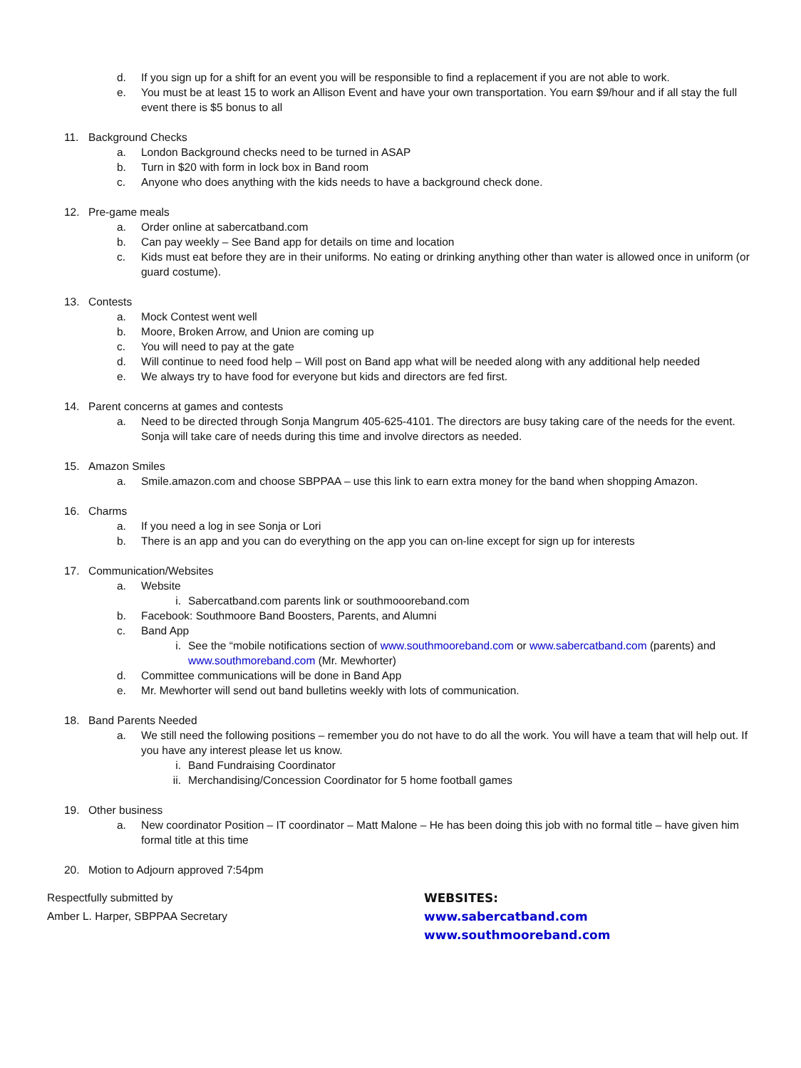d. If you sign up for a shift for an event you will be responsible to find a replacement if you are not able to work.
e. You must be at least 15 to work an Allison Event and have your own transportation. You earn $9/hour and if all stay the full event there is $5 bonus to all
11. Background Checks
a. London Background checks need to be turned in ASAP
b. Turn in $20 with form in lock box in Band room
c. Anyone who does anything with the kids needs to have a background check done.
12. Pre-game meals
a. Order online at sabercatband.com
b. Can pay weekly – See Band app for details on time and location
c. Kids must eat before they are in their uniforms. No eating or drinking anything other than water is allowed once in uniform (or guard costume).
13. Contests
a. Mock Contest went well
b. Moore, Broken Arrow, and Union are coming up
c. You will need to pay at the gate
d. Will continue to need food help – Will post on Band app what will be needed along with any additional help needed
e. We always try to have food for everyone but kids and directors are fed first.
14. Parent concerns at games and contests
a. Need to be directed through Sonja Mangrum 405-625-4101. The directors are busy taking care of the needs for the event. Sonja will take care of needs during this time and involve directors as needed.
15. Amazon Smiles
a. Smile.amazon.com and choose SBPPAA – use this link to earn extra money for the band when shopping Amazon.
16. Charms
a. If you need a log in see Sonja or Lori
b. There is an app and you can do everything on the app you can on-line except for sign up for interests
17. Communication/Websites
a. Website
i. Sabercatband.com parents link or southmoooreband.com
b. Facebook: Southmoore Band Boosters, Parents, and Alumni
c. Band App
i. See the “mobile notifications section of www.southmooreband.com or www.sabercatband.com (parents) and www.southmoreband.com (Mr. Mewhorter)
d. Committee communications will be done in Band App
e. Mr. Mewhorter will send out band bulletins weekly with lots of communication.
18. Band Parents Needed
a. We still need the following positions – remember you do not have to do all the work. You will have a team that will help out. If you have any interest please let us know.
i. Band Fundraising Coordinator
ii. Merchandising/Concession Coordinator for 5 home football games
19. Other business
a. New coordinator Position – IT coordinator – Matt Malone – He has been doing this job with no formal title – have given him formal title at this time
20. Motion to Adjourn approved 7:54pm
Respectfully submitted by
Amber L. Harper, SBPPAA Secretary
WEBSITES:
www.sabercatband.com
www.southmooreband.com